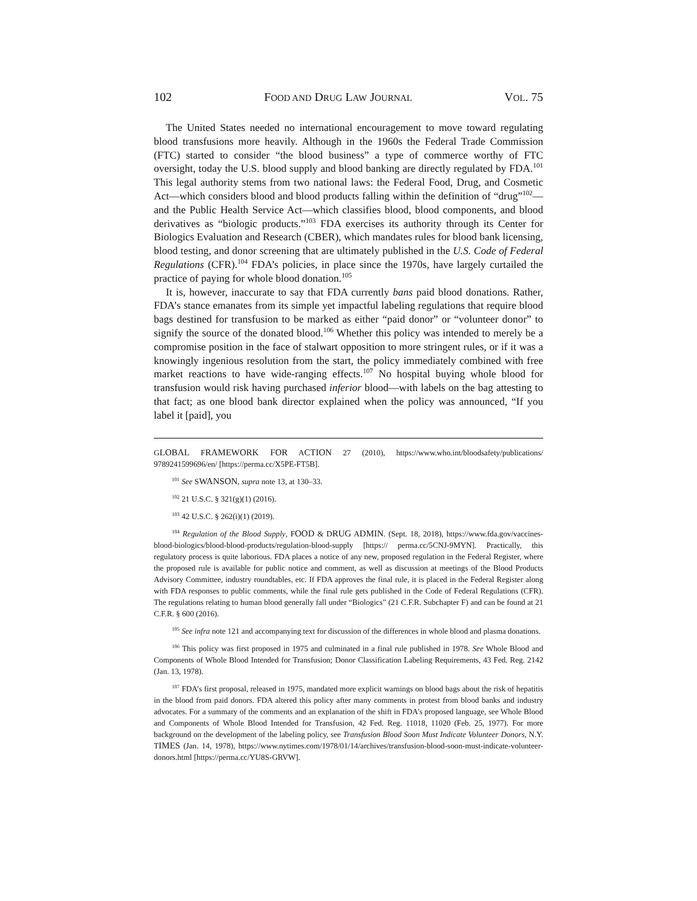102 FOOD AND DRUG LAW JOURNAL VOL. 75
The United States needed no international encouragement to move toward regulating blood transfusions more heavily. Although in the 1960s the Federal Trade Commission (FTC) started to consider “the blood business” a type of commerce worthy of FTC oversight, today the U.S. blood supply and blood banking are directly regulated by FDA.<sup>101</sup> This legal authority stems from two national laws: the Federal Food, Drug, and Cosmetic Act—which considers blood and blood products falling within the definition of “drug”<sup>102</sup>—and the Public Health Service Act—which classifies blood, blood components, and blood derivatives as “biologic products.”<sup>103</sup> FDA exercises its authority through its Center for Biologics Evaluation and Research (CBER), which mandates rules for blood bank licensing, blood testing, and donor screening that are ultimately published in the U.S. Code of Federal Regulations (CFR).<sup>104</sup> FDA’s policies, in place since the 1970s, have largely curtailed the practice of paying for whole blood donation.<sup>105</sup>
It is, however, inaccurate to say that FDA currently bans paid blood donations. Rather, FDA’s stance emanates from its simple yet impactful labeling regulations that require blood bags destined for transfusion to be marked as either “paid donor” or “volunteer donor” to signify the source of the donated blood.<sup>106</sup> Whether this policy was intended to merely be a compromise position in the face of stalwart opposition to more stringent rules, or if it was a knowingly ingenious resolution from the start, the policy immediately combined with free market reactions to have wide-ranging effects.<sup>107</sup> No hospital buying whole blood for transfusion would risk having purchased inferior blood—with labels on the bag attesting to that fact; as one blood bank director explained when the policy was announced, “If you label it [paid], you
GLOBAL FRAMEWORK FOR ACTION 27 (2010), https://www.who.int/bloodsafety/publications/ 9789241599696/en/ [https://perma.cc/X5PE-FT5B].
<sup>101</sup> See SWANSON, supra note 13, at 130–33.
<sup>102</sup> 21 U.S.C. § 321(g)(1) (2016).
<sup>103</sup> 42 U.S.C. § 262(i)(1) (2019).
<sup>104</sup> Regulation of the Blood Supply, FOOD & DRUG ADMIN. (Sept. 18, 2018), https://www.fda.gov/vaccines-blood-biologics/blood-blood-products/regulation-blood-supply [https:// perma.cc/5CNJ-9MYN]. Practically, this regulatory process is quite laborious. FDA places a notice of any new, proposed regulation in the Federal Register, where the proposed rule is available for public notice and comment, as well as discussion at meetings of the Blood Products Advisory Committee, industry roundtables, etc. If FDA approves the final rule, it is placed in the Federal Register along with FDA responses to public comments, while the final rule gets published in the Code of Federal Regulations (CFR). The regulations relating to human blood generally fall under “Biologics” (21 C.F.R. Subchapter F) and can be found at 21 C.F.R. § 600 (2016).
<sup>105</sup> See infra note 121 and accompanying text for discussion of the differences in whole blood and plasma donations.
<sup>106</sup> This policy was first proposed in 1975 and culminated in a final rule published in 1978. See Whole Blood and Components of Whole Blood Intended for Transfusion; Donor Classification Labeling Requirements, 43 Fed. Reg. 2142 (Jan. 13, 1978).
<sup>107</sup> FDA’s first proposal, released in 1975, mandated more explicit warnings on blood bags about the risk of hepatitis in the blood from paid donors. FDA altered this policy after many comments in protest from blood banks and industry advocates. For a summary of the comments and an explanation of the shift in FDA’s proposed language, see Whole Blood and Components of Whole Blood Intended for Transfusion, 42 Fed. Reg. 11018, 11020 (Feb. 25, 1977). For more background on the development of the labeling policy, see Transfusion Blood Soon Must Indicate Volunteer Donors, N.Y. TIMES (Jan. 14, 1978), https://www.nytimes.com/1978/01/14/archives/transfusion-blood-soon-must-indicate-volunteer-donors.html [https://perma.cc/YU8S-GRVW].